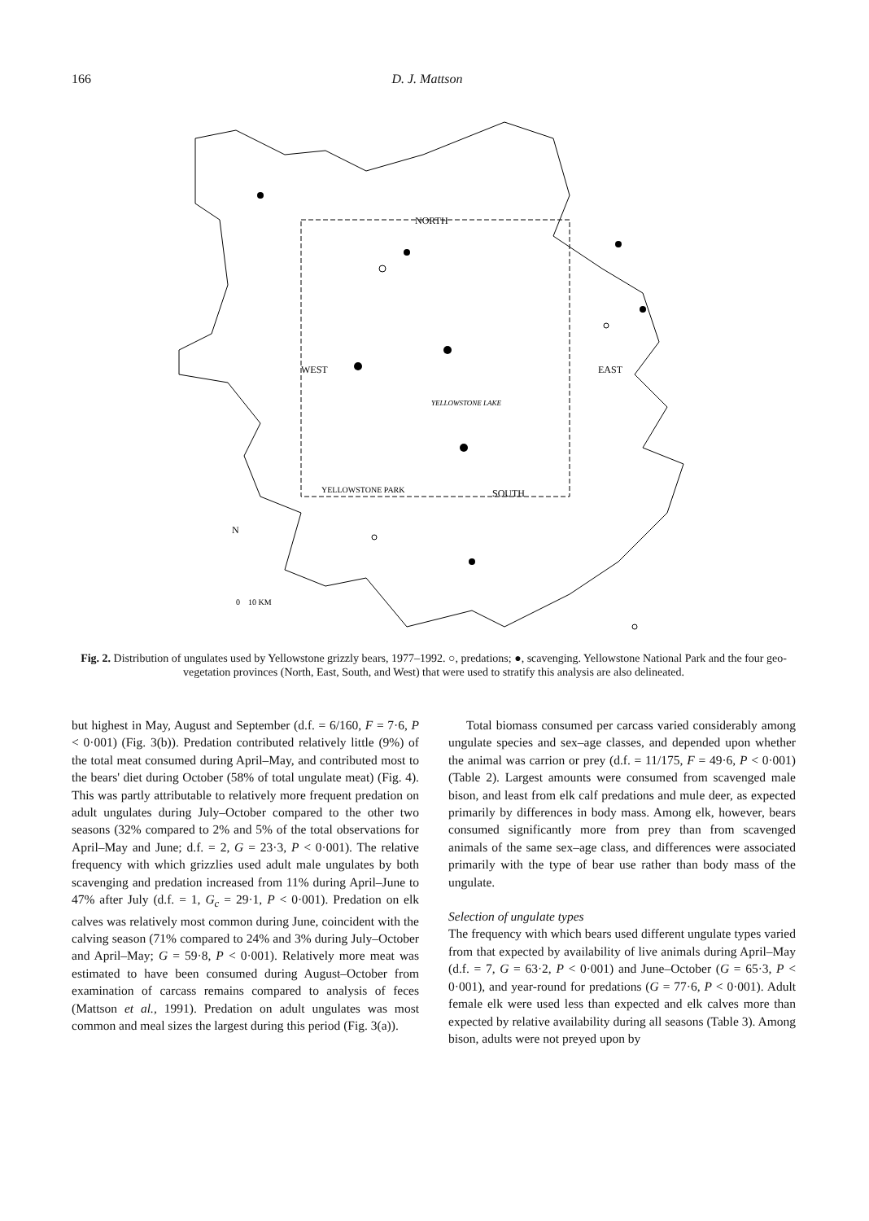166 D. J. Mattson
NORTH
WEST
EAST
SOUTH
YELLOWSTONE PARK
YELLOWSTONE LAKE
N
0
10 KM
Fig. 2. Distribution of ungulates used by Yellowstone grizzly bears, 1977–1992. ○, predations; ●, scavenging. Yellowstone National Park and the four geo-vegetation provinces (North, East, South, and West) that were used to stratify this analysis are also delineated.
but highest in May, August and September (d.f. = 6/160, F = 7·6, P < 0·001) (Fig. 3(b)). Predation contributed relatively little (9%) of the total meat consumed during April–May, and contributed most to the bears' diet during October (58% of total ungulate meat) (Fig. 4). This was partly attributable to relatively more frequent predation on adult ungulates during July–October compared to the other two seasons (32% compared to 2% and 5% of the total observations for April–May and June; d.f. = 2, G = 23·3, P < 0·001). The relative frequency with which grizzlies used adult male ungulates by both scavenging and predation increased from 11% during April–June to 47% after July (d.f. = 1, G<sub>c</sub> = 29·1, P < 0·001). Predation on elk calves was relatively most common during June, coincident with the calving season (71% compared to 24% and 3% during July–October and April–May; G = 59·8, P < 0·001). Relatively more meat was estimated to have been consumed during August–October from examination of carcass remains compared to analysis of feces (Mattson et al., 1991). Predation on adult ungulates was most common and meal sizes the largest during this period (Fig. 3(a)).
Total biomass consumed per carcass varied considerably among ungulate species and sex–age classes, and depended upon whether the animal was carrion or prey (d.f. = 11/175, F = 49·6, P < 0·001) (Table 2). Largest amounts were consumed from scavenged male bison, and least from elk calf predations and mule deer, as expected primarily by differences in body mass. Among elk, however, bears consumed significantly more from prey than from scavenged animals of the same sex–age class, and differences were associated primarily with the type of bear use rather than body mass of the ungulate.
Selection of ungulate types
The frequency with which bears used different ungulate types varied from that expected by availability of live animals during April–May (d.f. = 7, G = 63·2, P < 0·001) and June–October (G = 65·3, P < 0·001), and year-round for predations (G = 77·6, P < 0·001). Adult female elk were used less than expected and elk calves more than expected by relative availability during all seasons (Table 3). Among bison, adults were not preyed upon by